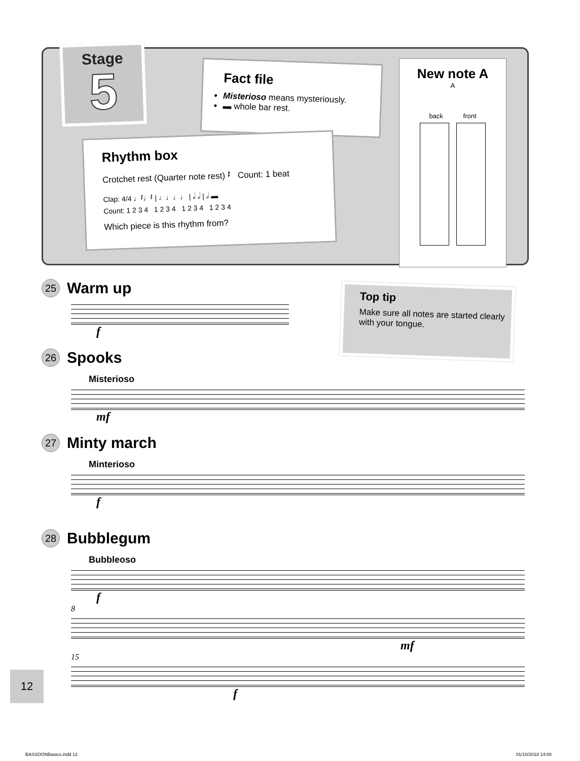Stage
5
Fact file
Misterioso means mysteriously.
▬ whole bar rest.
Rhythm box
Crotchet rest (Quarter note rest) 𝄽 Count: 1 beat
Clap: 4/4 ♩𝄽♩𝄽 | ♩♩♩♩ | 𝅗𝅥 𝅗𝅥 | 𝅗𝅥 ▬
Count: 1 2 3 4 1 2 3 4 1 2 3 4 1 2 3 4
Which piece is this rhythm from?
New note A
A
back front
Top tip
Make sure all notes are started clearly with your tongue.
25 Warm up
f
26 Spooks
Misterioso
mf
27 Minty march
Minterioso
f
28 Bubblegum
Bubbleoso
f
8
mf
15
f
12
BASSOONBasics.indd 12 01/10/2018 14:00